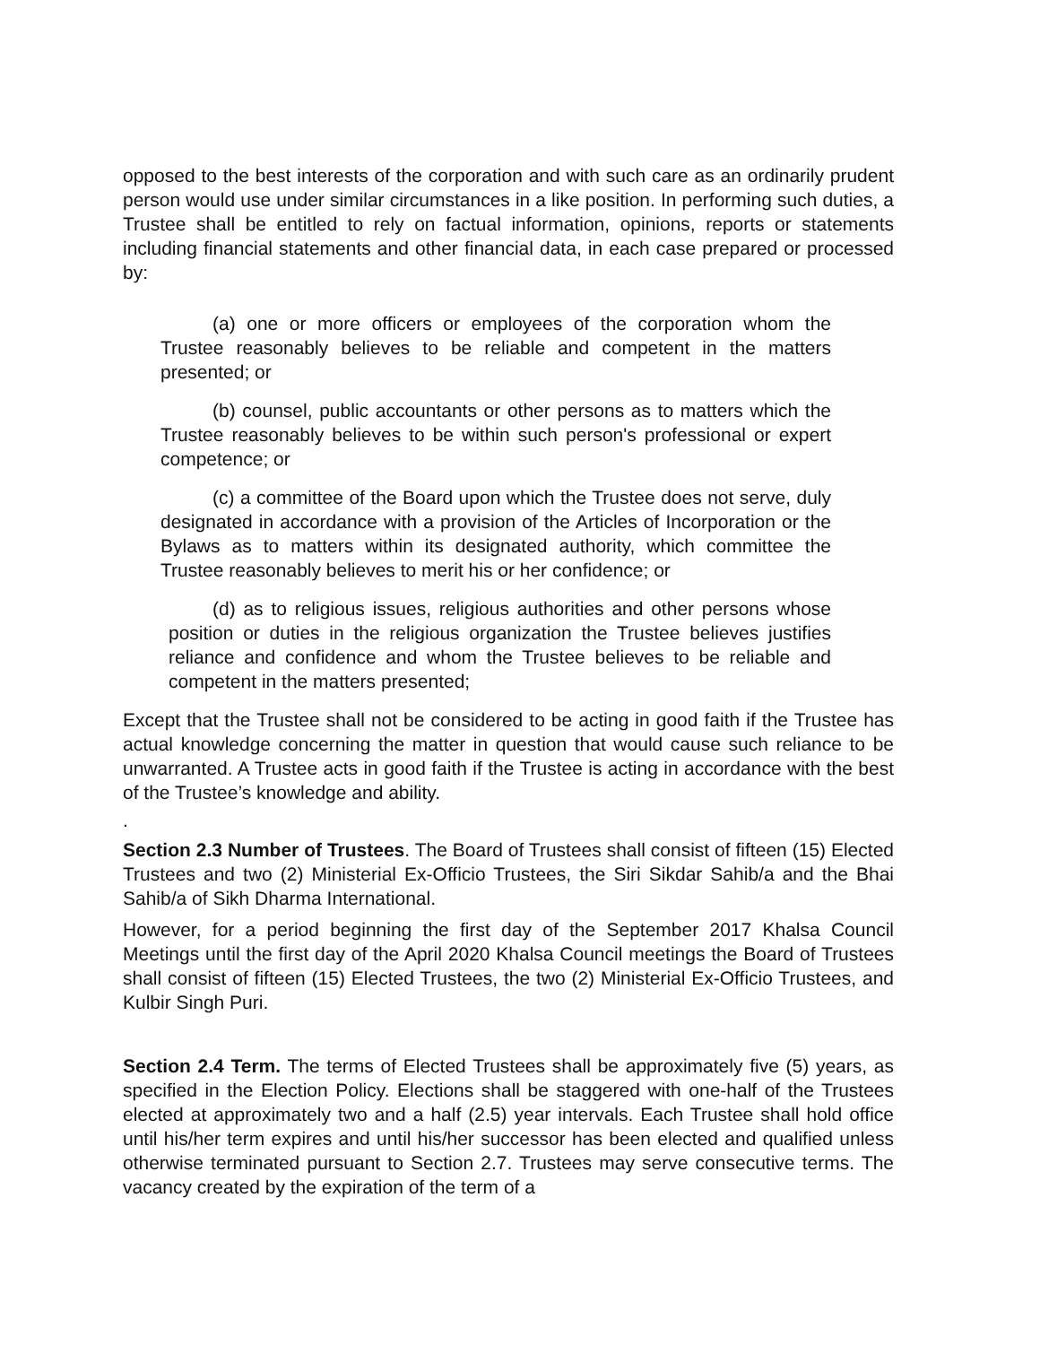opposed to the best interests of the corporation and with such care as an ordinarily prudent person would use under similar circumstances in a like position. In performing such duties, a Trustee shall be entitled to rely on factual information, opinions, reports or statements including financial statements and other financial data, in each case prepared or processed by:
(a) one or more officers or employees of the corporation whom the Trustee reasonably believes to be reliable and competent in the matters presented; or
(b) counsel, public accountants or other persons as to matters which the Trustee reasonably believes to be within such person's professional or expert competence; or
(c) a committee of the Board upon which the Trustee does not serve, duly designated in accordance with a provision of the Articles of Incorporation or the Bylaws as to matters within its designated authority, which committee the Trustee reasonably believes to merit his or her confidence; or
(d) as to religious issues, religious authorities and other persons whose position or duties in the religious organization the Trustee believes justifies reliance and confidence and whom the Trustee believes to be reliable and competent in the matters presented;
Except that the Trustee shall not be considered to be acting in good faith if the Trustee has actual knowledge concerning the matter in question that would cause such reliance to be unwarranted. A Trustee acts in good faith if the Trustee is acting in accordance with the best of the Trustee’s knowledge and ability.
.
Section 2.3 Number of Trustees. The Board of Trustees shall consist of fifteen (15) Elected Trustees and two (2) Ministerial Ex-Officio Trustees, the Siri Sikdar Sahib/a and the Bhai Sahib/a of Sikh Dharma International.
However, for a period beginning the first day of the September 2017 Khalsa Council Meetings until the first day of the April 2020 Khalsa Council meetings the Board of Trustees shall consist of fifteen (15) Elected Trustees, the two (2) Ministerial Ex-Officio Trustees, and Kulbir Singh Puri.
Section 2.4 Term. The terms of Elected Trustees shall be approximately five (5) years, as specified in the Election Policy. Elections shall be staggered with one-half of the Trustees elected at approximately two and a half (2.5) year intervals. Each Trustee shall hold office until his/her term expires and until his/her successor has been elected and qualified unless otherwise terminated pursuant to Section 2.7. Trustees may serve consecutive terms. The vacancy created by the expiration of the term of a